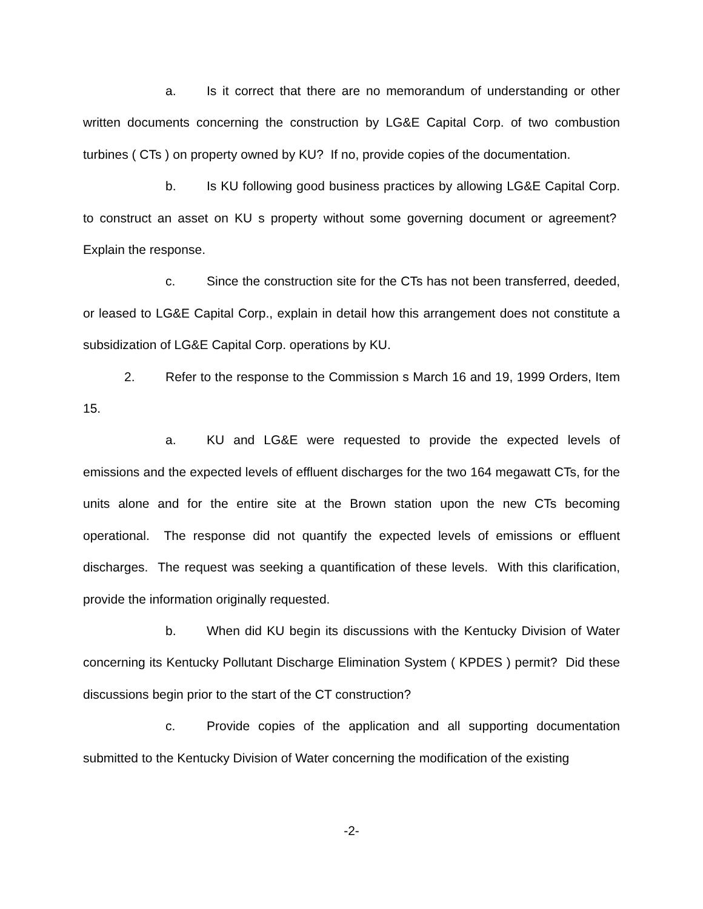a. Is it correct that there are no memorandum of understanding or other written documents concerning the construction by LG&E Capital Corp. of two combustion turbines ( CTs ) on property owned by KU? If no, provide copies of the documentation.
b. Is KU following good business practices by allowing LG&E Capital Corp. to construct an asset on KU s property without some governing document or agreement? Explain the response.
c. Since the construction site for the CTs has not been transferred, deeded, or leased to LG&E Capital Corp., explain in detail how this arrangement does not constitute a subsidization of LG&E Capital Corp. operations by KU.
2. Refer to the response to the Commission s March 16 and 19, 1999 Orders, Item 15.
a. KU and LG&E were requested to provide the expected levels of emissions and the expected levels of effluent discharges for the two 164 megawatt CTs, for the units alone and for the entire site at the Brown station upon the new CTs becoming operational. The response did not quantify the expected levels of emissions or effluent discharges. The request was seeking a quantification of these levels. With this clarification, provide the information originally requested.
b. When did KU begin its discussions with the Kentucky Division of Water concerning its Kentucky Pollutant Discharge Elimination System ( KPDES ) permit? Did these discussions begin prior to the start of the CT construction?
c. Provide copies of the application and all supporting documentation submitted to the Kentucky Division of Water concerning the modification of the existing
-2-